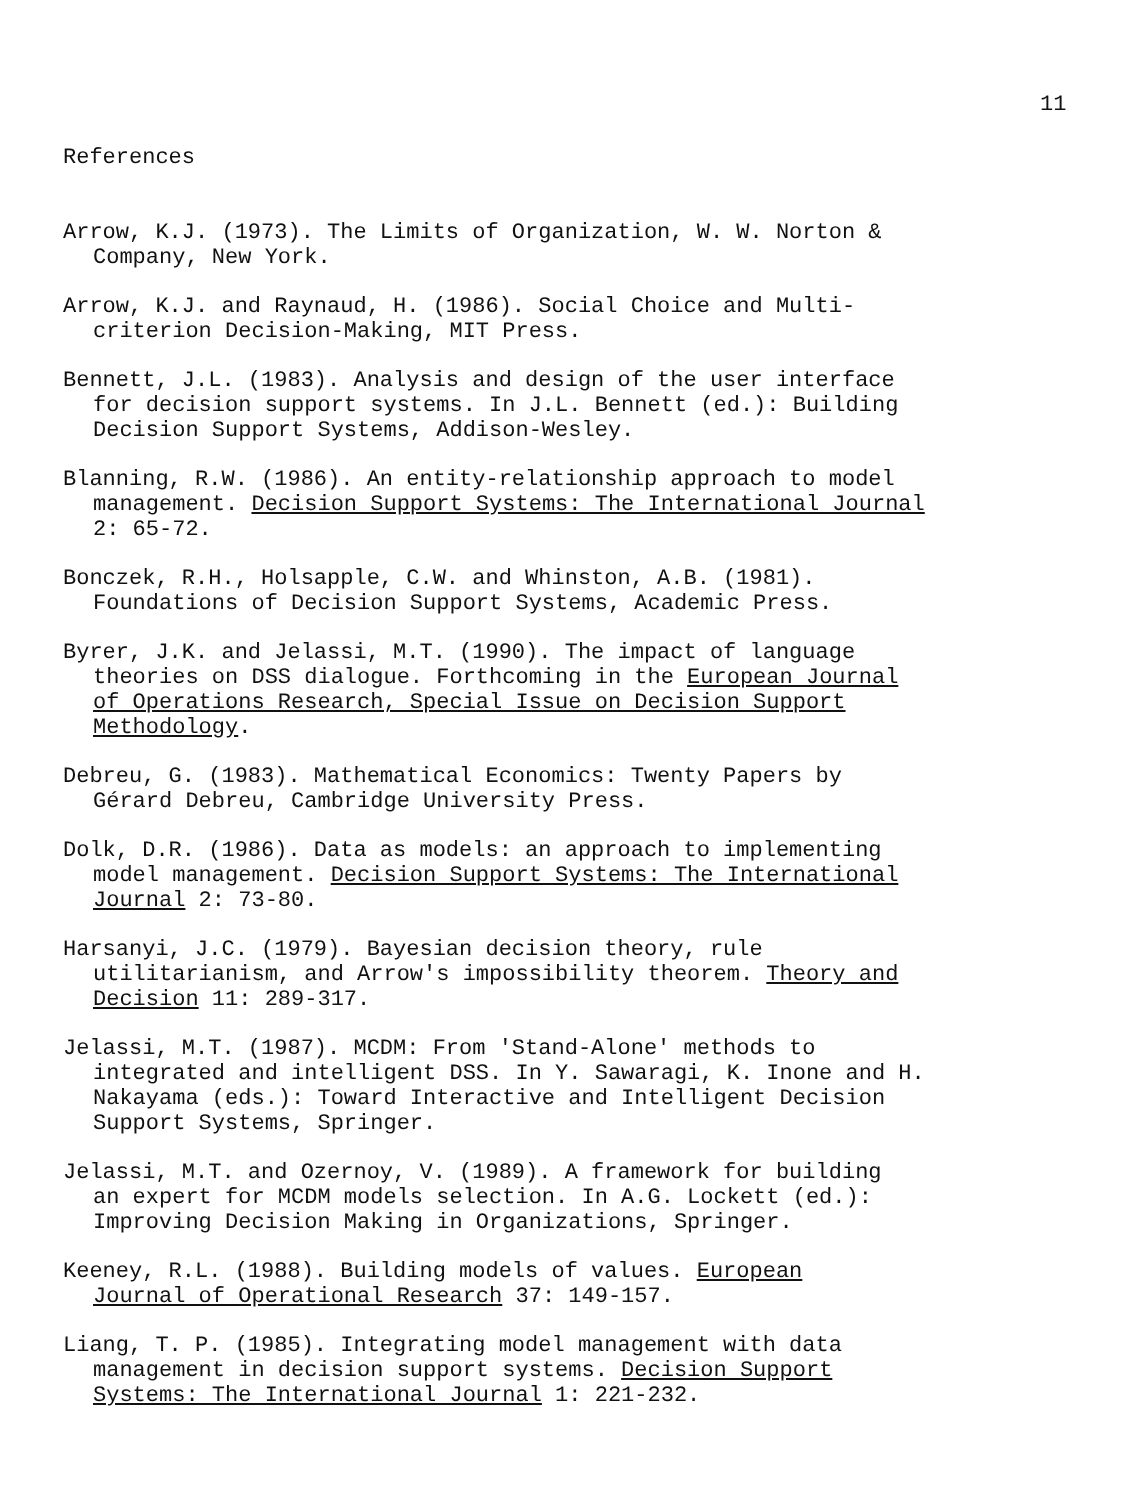11
References
Arrow, K.J. (1973). The Limits of Organization, W. W. Norton &
Company, New York.
Arrow, K.J. and Raynaud, H. (1986). Social Choice and Multi-
criterion Decision-Making, MIT Press.
Bennett, J.L. (1983). Analysis and design of the user interface
for decision support systems. In J.L. Bennett (ed.): Building
Decision Support Systems, Addison-Wesley.
Blanning, R.W. (1986). An entity-relationship approach to model
management. Decision Support Systems: The International Journal
2: 65-72.
Bonczek, R.H., Holsapple, C.W. and Whinston, A.B. (1981).
Foundations of Decision Support Systems, Academic Press.
Byrer, J.K. and Jelassi, M.T. (1990). The impact of language
theories on DSS dialogue. Forthcoming in the European Journal
of Operations Research, Special Issue on Decision Support
Methodology.
Debreu, G. (1983). Mathematical Economics: Twenty Papers by
Gérard Debreu, Cambridge University Press.
Dolk, D.R. (1986). Data as models: an approach to implementing
model management. Decision Support Systems: The International
Journal 2: 73-80.
Harsanyi, J.C. (1979). Bayesian decision theory, rule
utilitarianism, and Arrow's impossibility theorem. Theory and
Decision 11: 289-317.
Jelassi, M.T. (1987). MCDM: From 'Stand-Alone' methods to
integrated and intelligent DSS. In Y. Sawaragi, K. Inone and H.
Nakayama (eds.): Toward Interactive and Intelligent Decision
Support Systems, Springer.
Jelassi, M.T. and Ozernoy, V. (1989). A framework for building
an expert for MCDM models selection. In A.G. Lockett (ed.):
Improving Decision Making in Organizations, Springer.
Keeney, R.L. (1988). Building models of values. European
Journal of Operational Research 37: 149-157.
Liang, T. P. (1985). Integrating model management with data
management in decision support systems. Decision Support
Systems: The International Journal 1: 221-232.